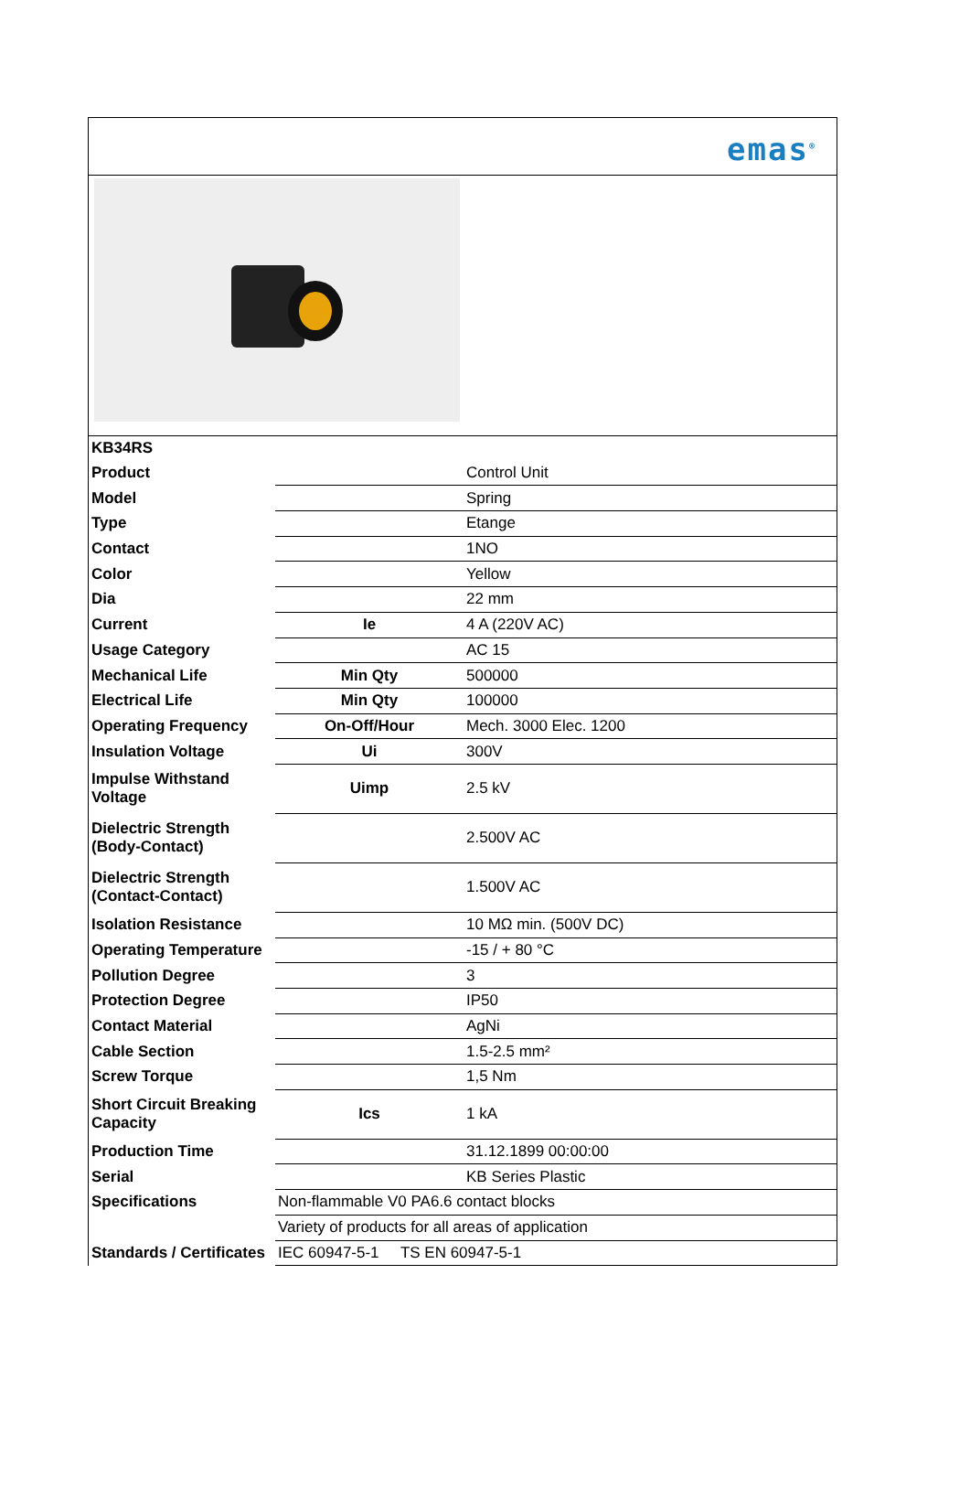emas<sup>®</sup>
| KB34RS | | |
| Product | | Control Unit |
| Model | | Spring |
| Type | | Etange |
| Contact | | 1NO |
| Color | | Yellow |
| Dia | | 22 mm |
| Current | Ie | 4 A (220V AC) |
| Usage Category | | AC 15 |
| Mechanical Life | Min Qty | 500000 |
| Electrical Life | Min Qty | 100000 |
| Operating Frequency | On-Off/Hour | Mech. 3000 Elec. 1200 |
| Insulation Voltage | Ui | 300V |
| Impulse Withstand Voltage | Uimp | 2.5 kV |
| Dielectric Strength (Body-Contact) | | 2.500V AC |
| Dielectric Strength (Contact-Contact) | | 1.500V AC |
| Isolation Resistance | | 10 MΩ min. (500V DC) |
| Operating Temperature | | -15 / + 80 °C |
| Pollution Degree | | 3 |
| Protection Degree | | IP50 |
| Contact Material | | AgNi |
| Cable Section | | 1.5-2.5 mm² |
| Screw Torque | | 1,5 Nm |
| Short Circuit Breaking Capacity | Ics | 1 kA |
| Production Time | | 31.12.1899 00:00:00 |
| Serial | | KB Series Plastic |
| Specifications | Non-flammable V0 PA6.6 contact blocks | |
| | Variety of products for all areas of application | |
| Standards / Certificates | IEC 60947-5-1 TS EN 60947-5-1 | |